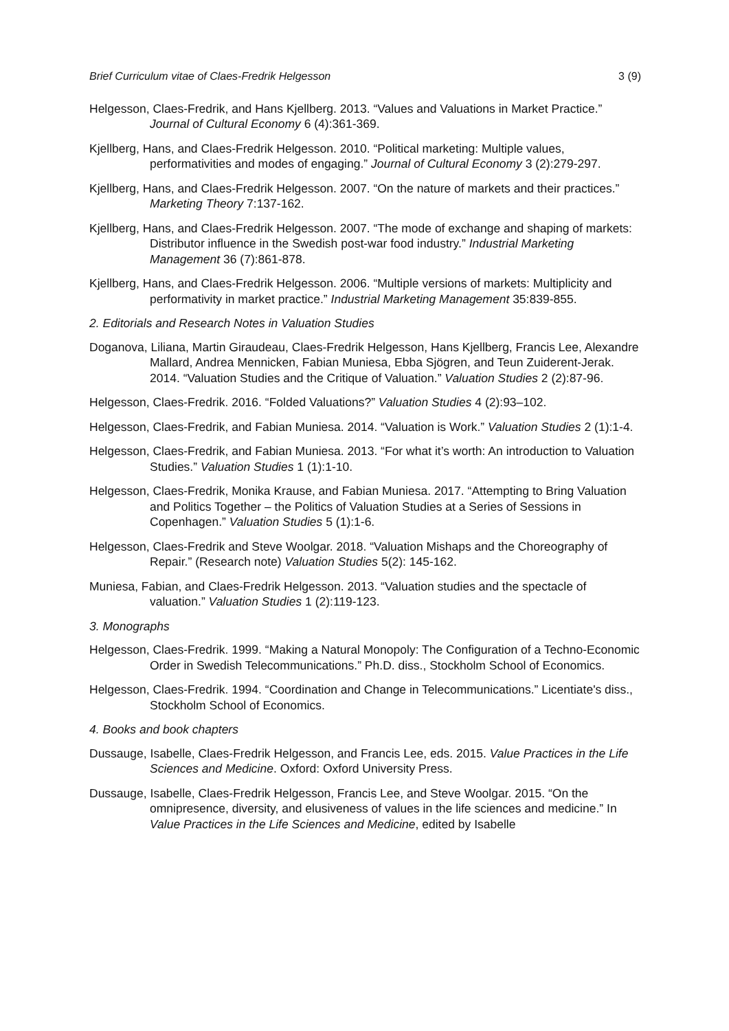Brief Curriculum vitae of Claes-Fredrik Helgesson 3 (9)
Helgesson, Claes-Fredrik, and Hans Kjellberg. 2013. “Values and Valuations in Market Practice.” Journal of Cultural Economy 6 (4):361-369.
Kjellberg, Hans, and Claes-Fredrik Helgesson. 2010. “Political marketing: Multiple values, performativities and modes of engaging.” Journal of Cultural Economy 3 (2):279-297.
Kjellberg, Hans, and Claes-Fredrik Helgesson. 2007. “On the nature of markets and their practices.” Marketing Theory 7:137-162.
Kjellberg, Hans, and Claes-Fredrik Helgesson. 2007. “The mode of exchange and shaping of markets: Distributor influence in the Swedish post-war food industry.” Industrial Marketing Management 36 (7):861-878.
Kjellberg, Hans, and Claes-Fredrik Helgesson. 2006. “Multiple versions of markets: Multiplicity and performativity in market practice.” Industrial Marketing Management 35:839-855.
2. Editorials and Research Notes in Valuation Studies
Doganova, Liliana, Martin Giraudeau, Claes-Fredrik Helgesson, Hans Kjellberg, Francis Lee, Alexandre Mallard, Andrea Mennicken, Fabian Muniesa, Ebba Sjögren, and Teun Zuiderent-Jerak. 2014. “Valuation Studies and the Critique of Valuation.” Valuation Studies 2 (2):87-96.
Helgesson, Claes-Fredrik. 2016. “Folded Valuations?” Valuation Studies 4 (2):93–102.
Helgesson, Claes-Fredrik, and Fabian Muniesa. 2014. “Valuation is Work.” Valuation Studies 2 (1):1-4.
Helgesson, Claes-Fredrik, and Fabian Muniesa. 2013. “For what it’s worth: An introduction to Valuation Studies.” Valuation Studies 1 (1):1-10.
Helgesson, Claes-Fredrik, Monika Krause, and Fabian Muniesa. 2017. “Attempting to Bring Valuation and Politics Together – the Politics of Valuation Studies at a Series of Sessions in Copenhagen.” Valuation Studies 5 (1):1-6.
Helgesson, Claes-Fredrik and Steve Woolgar. 2018. “Valuation Mishaps and the Choreography of Repair.” (Research note) Valuation Studies 5(2): 145-162.
Muniesa, Fabian, and Claes-Fredrik Helgesson. 2013. “Valuation studies and the spectacle of valuation.” Valuation Studies 1 (2):119-123.
3. Monographs
Helgesson, Claes-Fredrik. 1999. “Making a Natural Monopoly: The Configuration of a Techno-Economic Order in Swedish Telecommunications.” Ph.D. diss., Stockholm School of Economics.
Helgesson, Claes-Fredrik. 1994. “Coordination and Change in Telecommunications.” Licentiate's diss., Stockholm School of Economics.
4. Books and book chapters
Dussauge, Isabelle, Claes-Fredrik Helgesson, and Francis Lee, eds. 2015. Value Practices in the Life Sciences and Medicine. Oxford: Oxford University Press.
Dussauge, Isabelle, Claes-Fredrik Helgesson, Francis Lee, and Steve Woolgar. 2015. “On the omnipresence, diversity, and elusiveness of values in the life sciences and medicine.” In Value Practices in the Life Sciences and Medicine, edited by Isabelle